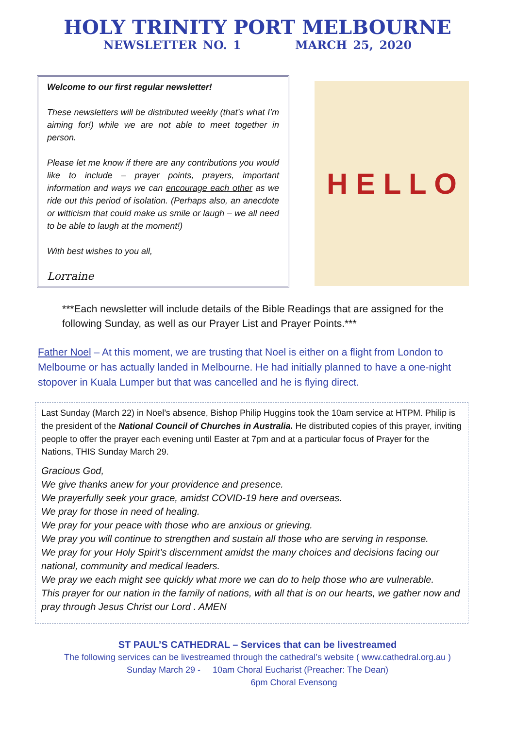HOLY TRINITY PORT MELBOURNE
NEWSLETTER NO. 1 MARCH 25, 2020
Welcome to our first regular newsletter!
These newsletters will be distributed weekly (that’s what I’m aiming for!) while we are not able to meet together in person.
Please let me know if there are any contributions you would like to include – prayer points, prayers, important information and ways we can encourage each other as we ride out this period of isolation. (Perhaps also, an anecdote or witticism that could make us smile or laugh – we all need to be able to laugh at the moment!)
With best wishes to you all,
Lorraine
H E L L O
***Each newsletter will include details of the Bible Readings that are assigned for the following Sunday, as well as our Prayer List and Prayer Points.***
Father Noel – At this moment, we are trusting that Noel is either on a flight from London to Melbourne or has actually landed in Melbourne. He had initially planned to have a one-night stopover in Kuala Lumper but that was cancelled and he is flying direct.
Last Sunday (March 22) in Noel’s absence, Bishop Philip Huggins took the 10am service at HTPM. Philip is the president of the National Council of Churches in Australia. He distributed copies of this prayer, inviting people to offer the prayer each evening until Easter at 7pm and at a particular focus of Prayer for the Nations, THIS Sunday March 29.
Gracious God,
We give thanks anew for your providence and presence.
We prayerfully seek your grace, amidst COVID-19 here and overseas.
We pray for those in need of healing.
We pray for your peace with those who are anxious or grieving.
We pray you will continue to strengthen and sustain all those who are serving in response.
We pray for your Holy Spirit’s discernment amidst the many choices and decisions facing our national, community and medical leaders.
We pray we each might see quickly what more we can do to help those who are vulnerable.
This prayer for our nation in the family of nations, with all that is on our hearts, we gather now and pray through Jesus Christ our Lord . AMEN
ST PAUL’S CATHEDRAL – Services that can be livestreamed
The following services can be livestreamed through the cathedral’s website ( www.cathedral.org.au )
Sunday March 29 - 10am Choral Eucharist (Preacher: The Dean)
6pm Choral Evensong